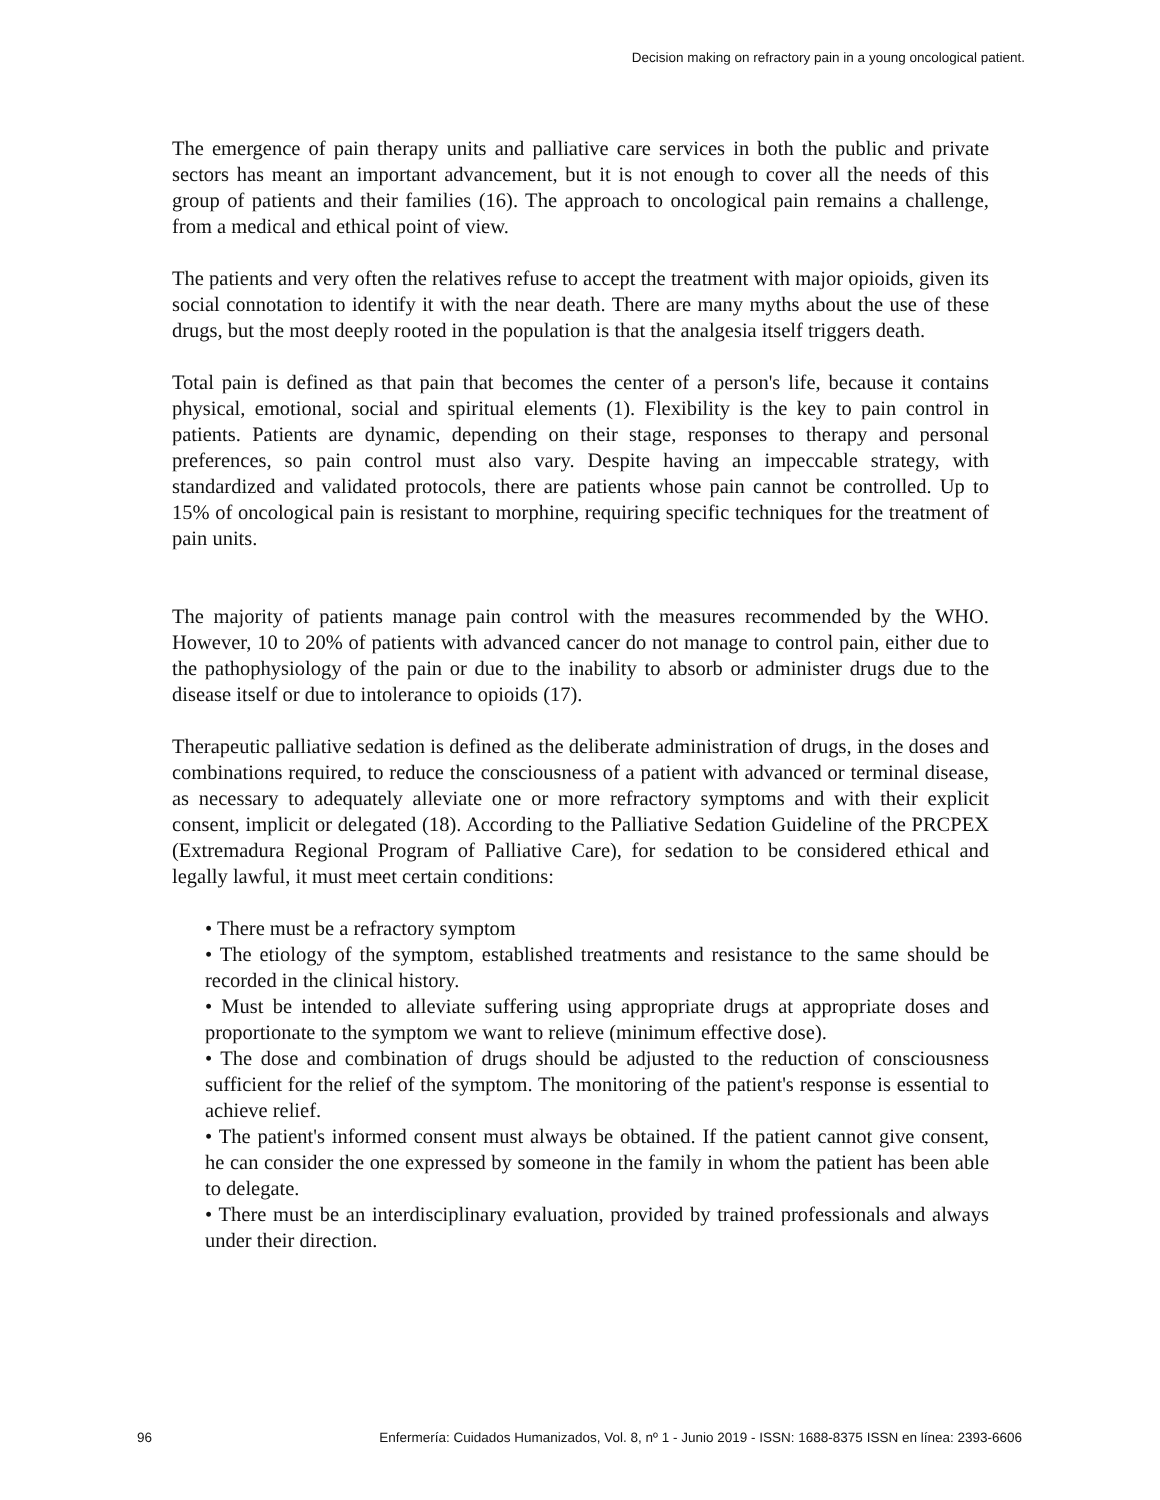Decision making on refractory pain in a young oncological patient.
The emergence of pain therapy units and palliative care services in both the public and private sectors has meant an important advancement, but it is not enough to cover all the needs of this group of patients and their families (16). The approach to oncological pain remains a challenge, from a medical and ethical point of view.
The patients and very often the relatives refuse to accept the treatment with major opioids, given its social connotation to identify it with the near death. There are many myths about the use of these drugs, but the most deeply rooted in the population is that the analgesia itself triggers death.
Total pain is defined as that pain that becomes the center of a person's life, because it contains physical, emotional, social and spiritual elements (1). Flexibility is the key to pain control in patients. Patients are dynamic, depending on their stage, responses to therapy and personal preferences, so pain control must also vary. Despite having an impeccable strategy, with standardized and validated protocols, there are patients whose pain cannot be controlled. Up to 15% of oncological pain is resistant to morphine, requiring specific techniques for the treatment of pain units.
The majority of patients manage pain control with the measures recommended by the WHO. However, 10 to 20% of patients with advanced cancer do not manage to control pain, either due to the pathophysiology of the pain or due to the inability to absorb or administer drugs due to the disease itself or due to intolerance to opioids (17).
Therapeutic palliative sedation is defined as the deliberate administration of drugs, in the doses and combinations required, to reduce the consciousness of a patient with advanced or terminal disease, as necessary to adequately alleviate one or more refractory symptoms and with their explicit consent, implicit or delegated (18). According to the Palliative Sedation Guideline of the PRCPEX (Extremadura Regional Program of Palliative Care), for sedation to be considered ethical and legally lawful, it must meet certain conditions:
• There must be a refractory symptom
• The etiology of the symptom, established treatments and resistance to the same should be recorded in the clinical history.
• Must be intended to alleviate suffering using appropriate drugs at appropriate doses and proportionate to the symptom we want to relieve (minimum effective dose).
• The dose and combination of drugs should be adjusted to the reduction of consciousness sufficient for the relief of the symptom. The monitoring of the patient's response is essential to achieve relief.
• The patient's informed consent must always be obtained. If the patient cannot give consent, he can consider the one expressed by someone in the family in whom the patient has been able to delegate.
• There must be an interdisciplinary evaluation, provided by trained professionals and always under their direction.
96 Enfermería: Cuidados Humanizados, Vol. 8, nº 1 - Junio 2019 - ISSN: 1688-8375 ISSN en línea: 2393-6606